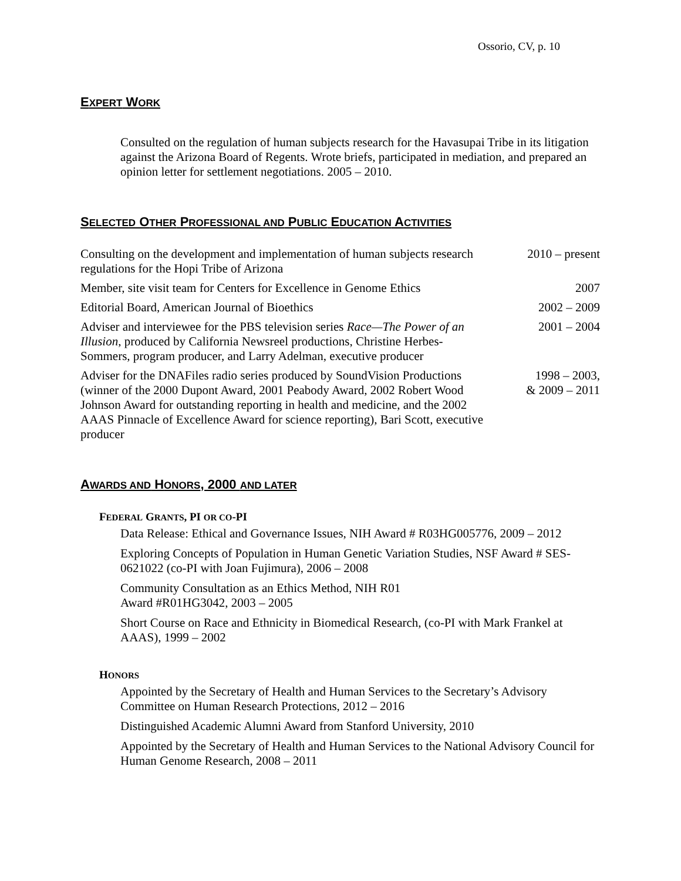Ossorio, CV, p. 10
EXPERT WORK
Consulted on the regulation of human subjects research for the Havasupai Tribe in its litigation against the Arizona Board of Regents. Wrote briefs, participated in mediation, and prepared an opinion letter for settlement negotiations. 2005 – 2010.
SELECTED OTHER PROFESSIONAL AND PUBLIC EDUCATION ACTIVITIES
Consulting on the development and implementation of human subjects research regulations for the Hopi Tribe of Arizona
2010 – present
Member, site visit team for Centers for Excellence in Genome Ethics
2007
Editorial Board, American Journal of Bioethics 2002 – 2009
Adviser and interviewee for the PBS television series Race—The Power of an Illusion, produced by California Newsreel productions, Christine Herbes-Sommers, program producer, and Larry Adelman, executive producer
2001 – 2004
Adviser for the DNAFiles radio series produced by SoundVision Productions (winner of the 2000 Dupont Award, 2001 Peabody Award, 2002 Robert Wood Johnson Award for outstanding reporting in health and medicine, and the 2002 AAAS Pinnacle of Excellence Award for science reporting), Bari Scott, executive producer
1998 – 2003,
& 2009 – 2011
AWARDS AND HONORS, 2000 AND LATER
FEDERAL GRANTS, PI OR CO-PI
Data Release: Ethical and Governance Issues, NIH Award # R03HG005776, 2009 – 2012
Exploring Concepts of Population in Human Genetic Variation Studies, NSF Award # SES-0621022 (co-PI with Joan Fujimura), 2006 – 2008
Community Consultation as an Ethics Method, NIH R01
Award #R01HG3042, 2003 – 2005
Short Course on Race and Ethnicity in Biomedical Research, (co-PI with Mark Frankel at AAAS), 1999 – 2002
HONORS
Appointed by the Secretary of Health and Human Services to the Secretary’s Advisory Committee on Human Research Protections, 2012 – 2016
Distinguished Academic Alumni Award from Stanford University, 2010
Appointed by the Secretary of Health and Human Services to the National Advisory Council for Human Genome Research, 2008 – 2011